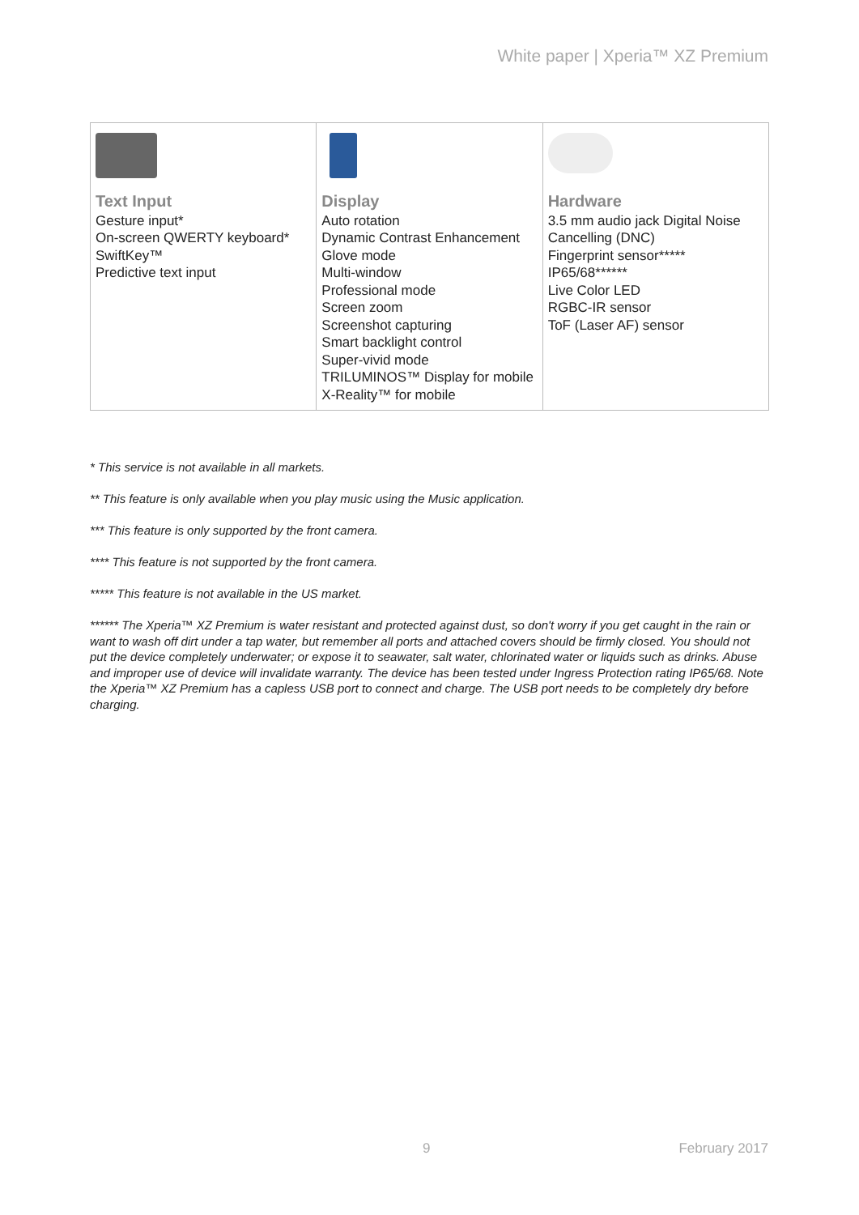White paper | Xperia™ XZ Premium
| Text Input Gesture input* On-screen QWERTY keyboard* SwiftKey™ Predictive text input | Display Auto rotation Dynamic Contrast Enhancement Glove mode Multi-window Professional mode Screen zoom Screenshot capturing Smart backlight control Super-vivid mode TRILUMINOS™ Display for mobile X-Reality™ for mobile | Hardware 3.5 mm audio jack Digital Noise Cancelling (DNC) Fingerprint sensor***** IP65/68****** Live Color LED RGBC-IR sensor ToF (Laser AF) sensor |
* This service is not available in all markets.
** This feature is only available when you play music using the Music application.
*** This feature is only supported by the front camera.
**** This feature is not supported by the front camera.
***** This feature is not available in the US market.
****** The Xperia™ XZ Premium is water resistant and protected against dust, so don't worry if you get caught in the rain or want to wash off dirt under a tap water, but remember all ports and attached covers should be firmly closed. You should not put the device completely underwater; or expose it to seawater, salt water, chlorinated water or liquids such as drinks. Abuse and improper use of device will invalidate warranty. The device has been tested under Ingress Protection rating IP65/68. Note the Xperia™ XZ Premium has a capless USB port to connect and charge. The USB port needs to be completely dry before charging.
9 February 2017